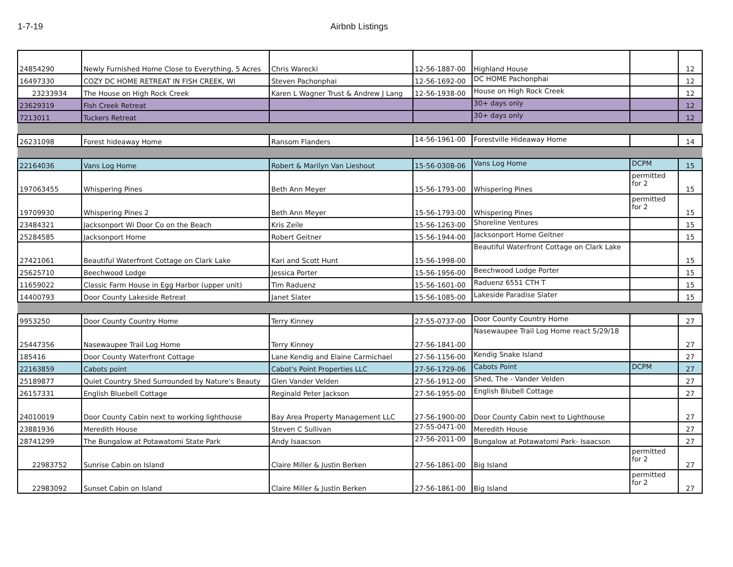1-7-19 Airbnb Listings
| 24854290 | Newly Furnished Home Close to Everything, 5 Acres | Chris Warecki | 12-56-1887-00 | Highland House | | 12 |
| 16497330 | COZY DC HOME RETREAT IN FISH CREEK, WI | Steven Pachonphai | 12-56-1692-00 | DC HOME Pachonphai | | 12 |
| 23233934 | The House on High Rock Creek | Karen L Wagner Trust & Andrew J Lang | 12-56-1938-00 | House on High Rock Creek | | 12 |
| 23629319 | Fish Creek Retreat | | | 30+ days only | | 12 |
| 7213011 | Tuckers Retreat | | | 30+ days only | | 12 |
| 26231098 | Forest hideaway Home | Ransom Flanders | 14-56-1961-00 | Forestville Hideaway Home | | 14 |
| 22164036 | Vans Log Home | Robert & Marilyn Van Lieshout | 15-56-0308-06 | Vans Log Home | DCPM | 15 |
| 197063455 | Whispering Pines | Beth Ann Meyer | 15-56-1793-00 | Whispering Pines | permitted for 2 | 15 |
| 19709930 | Whispering Pines 2 | Beth Ann Meyer | 15-56-1793-00 | Whispering Pines | permitted for 2 | 15 |
| 23484321 | Jacksonport Wi Door Co on the Beach | Kris Zeile | 15-56-1263-00 | Shoreline Ventures | | 15 |
| 25284585 | Jacksonport Home | Robert Geitner | 15-56-1944-00 | Jacksonport Home Geitner | | 15 |
| 27421061 | Beautiful Waterfront Cottage on Clark Lake | Kari and Scott Hunt | 15-56-1998-00 | Beautiful Waterfront Cottage on Clark Lake | | 15 |
| 25625710 | Beechwood Lodge | Jessica Porter | 15-56-1956-00 | Beechwood Lodge Porter | | 15 |
| 11659022 | Classic Farm House in Egg Harbor (upper unit) | Tim Raduenz | 15-56-1601-00 | Raduenz 6551 CTH T | | 15 |
| 14400793 | Door County Lakeside Retreat | Janet Slater | 15-56-1085-00 | Lakeside Paradise Slater | | 15 |
| 9953250 | Door County Country Home | Terry Kinney | 27-55-0737-00 | Door County Country Home | | 27 |
| 25447356 | Nasewaupee Trail Log Home | Terry Kinney | 27-56-1841-00 | Nasewaupee Trail Log Home react 5/29/18 | | 27 |
| 185416 | Door County Waterfront Cottage | Lane Kendig and Elaine Carmichael | 27-56-1156-00 | Kendig Snake Island | | 27 |
| 22163859 | Cabots point | Cabot's Point Properties LLC | 27-56-1729-06 | Cabots Point | DCPM | 27 |
| 25189877 | Quiet Country Shed Surrounded by Nature's Beauty | Glen Vander Velden | 27-56-1912-00 | Shed, The - Vander Velden | | 27 |
| 26157331 | English Bluebell Cottage | Reginald Peter Jackson | 27-56-1955-00 | English Blubell Cottage | | 27 |
| 24010019 | Door County Cabin next to working lighthouse | Bay Area Property Management LLC | 27-56-1900-00 | Door County Cabin next to Lighthouse | | 27 |
| 23881936 | Meredith House | Steven C Sullivan | 27-55-0471-00 | Meredith House | | 27 |
| 28741299 | The Bungalow at Potawatomi State Park | Andy Isaacson | 27-56-2011-00 | Bungalow at Potawatomi Park- Isaacson | | 27 |
| 22983752 | Sunrise Cabin on Island | Claire Miller & Justin Berken | 27-56-1861-00 | Big Island | permitted for 2 | 27 |
| 22983092 | Sunset Cabin on Island | Claire Miller & Justin Berken | 27-56-1861-00 | Big Island | permitted for 2 | 27 |